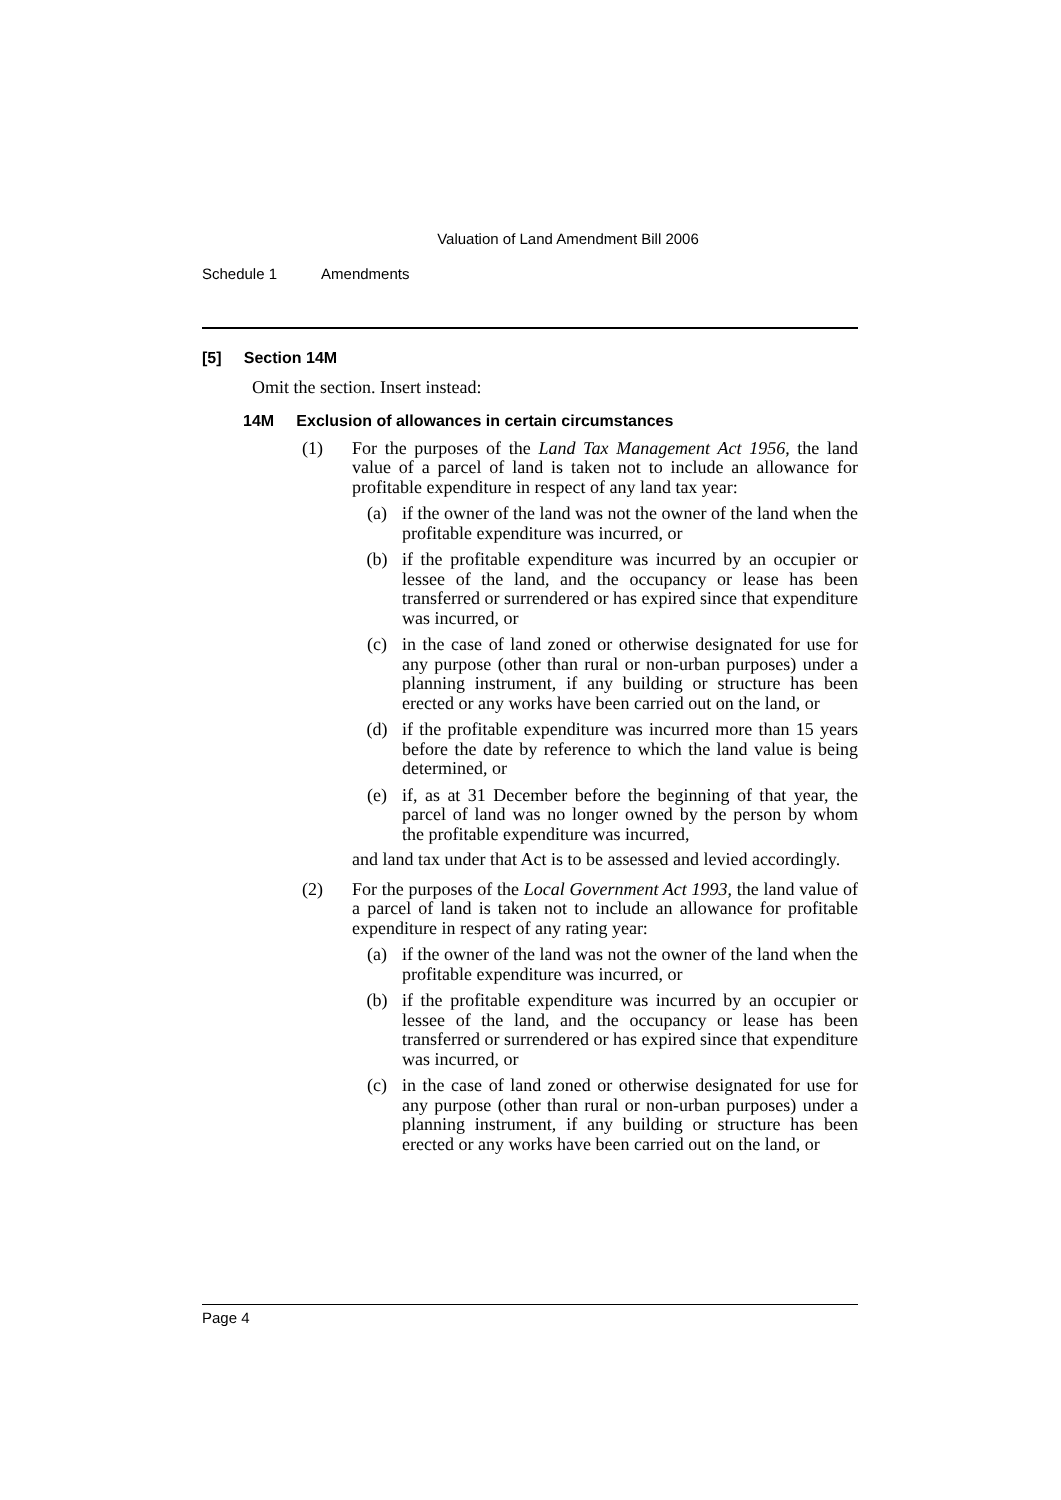Valuation of Land Amendment Bill 2006
Schedule 1 Amendments
[5] Section 14M
Omit the section. Insert instead:
14M Exclusion of allowances in certain circumstances
(1) For the purposes of the Land Tax Management Act 1956, the land value of a parcel of land is taken not to include an allowance for profitable expenditure in respect of any land tax year:
(a) if the owner of the land was not the owner of the land when the profitable expenditure was incurred, or
(b) if the profitable expenditure was incurred by an occupier or lessee of the land, and the occupancy or lease has been transferred or surrendered or has expired since that expenditure was incurred, or
(c) in the case of land zoned or otherwise designated for use for any purpose (other than rural or non-urban purposes) under a planning instrument, if any building or structure has been erected or any works have been carried out on the land, or
(d) if the profitable expenditure was incurred more than 15 years before the date by reference to which the land value is being determined, or
(e) if, as at 31 December before the beginning of that year, the parcel of land was no longer owned by the person by whom the profitable expenditure was incurred,
and land tax under that Act is to be assessed and levied accordingly.
(2) For the purposes of the Local Government Act 1993, the land value of a parcel of land is taken not to include an allowance for profitable expenditure in respect of any rating year:
(a) if the owner of the land was not the owner of the land when the profitable expenditure was incurred, or
(b) if the profitable expenditure was incurred by an occupier or lessee of the land, and the occupancy or lease has been transferred or surrendered or has expired since that expenditure was incurred, or
(c) in the case of land zoned or otherwise designated for use for any purpose (other than rural or non-urban purposes) under a planning instrument, if any building or structure has been erected or any works have been carried out on the land, or
Page 4